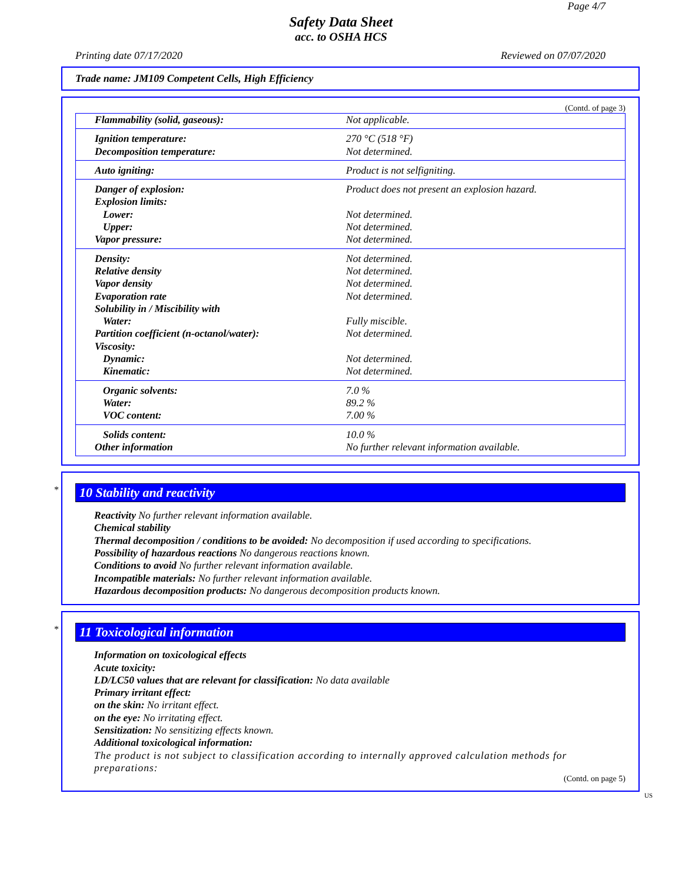Page 4/7
Safety Data Sheet
acc. to OSHA HCS
Printing date 07/17/2020 Reviewed on 07/07/2020
Trade name: JM109 Competent Cells, High Efficiency
(Contd. of page 3)
| Flammability (solid, gaseous): | Not applicable. |
| Ignition temperature: | 270 °C (518 °F) |
| Decomposition temperature: | Not determined. |
| Auto igniting: | Product is not selfigniting. |
| Danger of explosion: | Product does not present an explosion hazard. |
| Explosion limits: | |
| Lower: | Not determined. |
| Upper: | Not determined. |
| Vapor pressure: | Not determined. |
| Density: | Not determined. |
| Relative density | Not determined. |
| Vapor density | Not determined. |
| Evaporation rate | Not determined. |
| Solubility in / Miscibility with | |
| Water: | Fully miscible. |
| Partition coefficient (n-octanol/water): | Not determined. |
| Viscosity: | |
| Dynamic: | Not determined. |
| Kinematic: | Not determined. |
| Organic solvents: | 7.0 % |
| Water: | 89.2 % |
| VOC content: | 7.00 % |
| Solids content: | 10.0 % |
| Other information | No further relevant information available. |
*
10 Stability and reactivity
Reactivity No further relevant information available.
Chemical stability
Thermal decomposition / conditions to be avoided: No decomposition if used according to specifications.
Possibility of hazardous reactions No dangerous reactions known.
Conditions to avoid No further relevant information available.
Incompatible materials: No further relevant information available.
Hazardous decomposition products: No dangerous decomposition products known.
*
11 Toxicological information
Information on toxicological effects
Acute toxicity:
LD/LC50 values that are relevant for classification: No data available
Primary irritant effect:
on the skin: No irritant effect.
on the eye: No irritating effect.
Sensitization: No sensitizing effects known.
Additional toxicological information:
The product is not subject to classification according to internally approved calculation methods for preparations:
(Contd. on page 5)
US